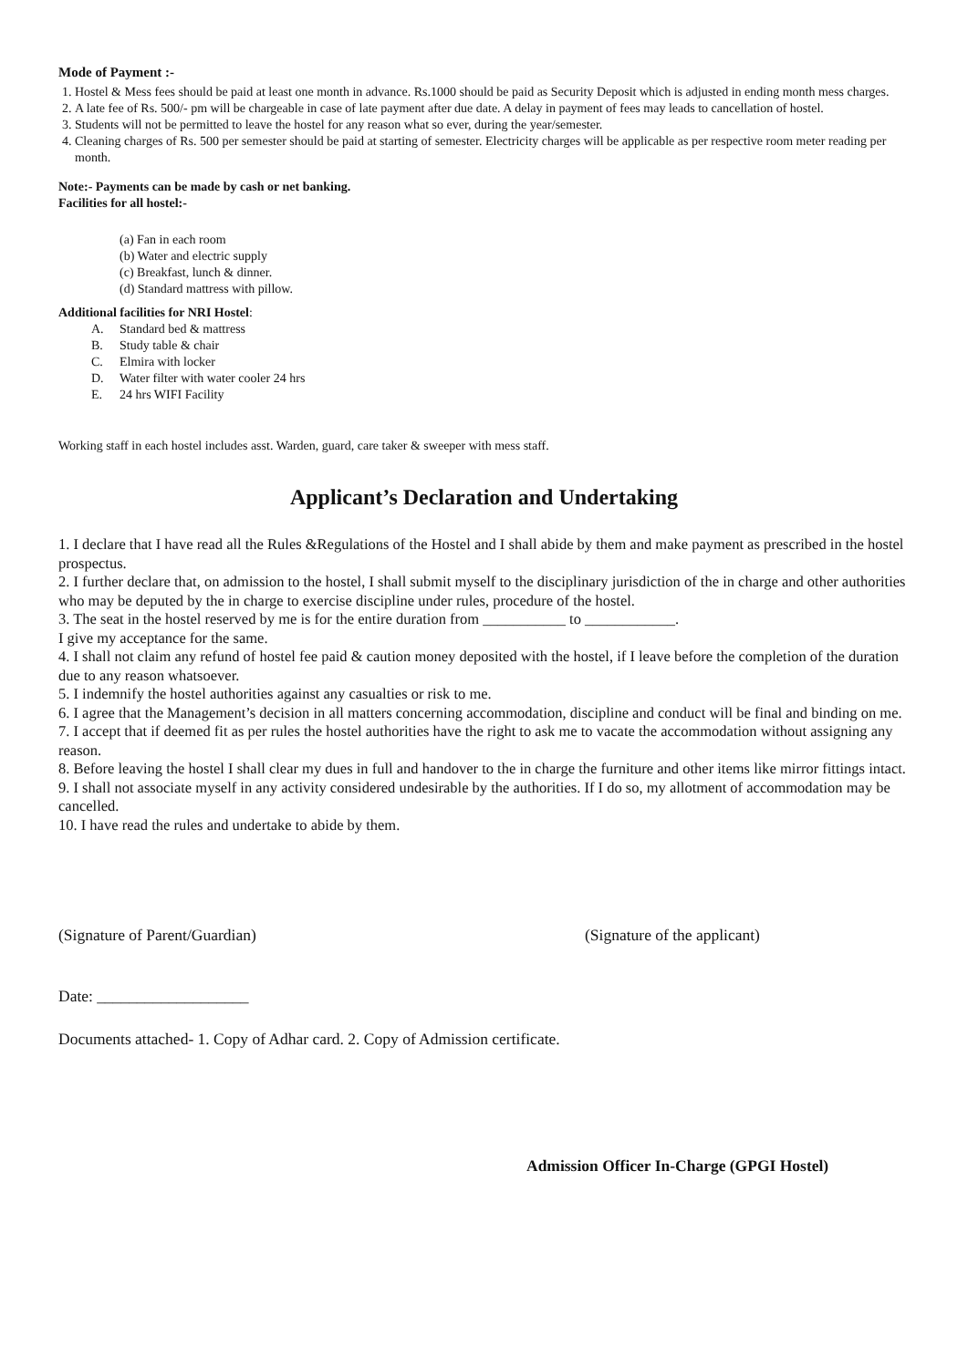Mode of Payment :-
1. Hostel & Mess fees should be paid at least one month in advance. Rs.1000 should be paid as Security Deposit which is adjusted in ending month mess charges.
2. A late fee of Rs. 500/- pm will be chargeable in case of late payment after due date. A delay in payment of fees may leads to cancellation of hostel.
3. Students will not be permitted to leave the hostel for any reason what so ever, during the year/semester.
4. Cleaning charges of Rs. 500 per semester should be paid at starting of semester. Electricity charges will be applicable as per respective room meter reading per month.
Note:- Payments can be made by cash or net banking.
Facilities for all hostel:-
(a) Fan in each room
(b) Water and electric supply
(c) Breakfast, lunch & dinner.
(d) Standard mattress with pillow.
Additional facilities for NRI Hostel:
A. Standard bed & mattress
B. Study table & chair
C. Elmira with locker
D. Water filter with water cooler 24 hrs
E. 24 hrs WIFI Facility
Working staff in each hostel includes asst. Warden, guard, care taker & sweeper with mess staff.
Applicant’s Declaration and Undertaking
1. I declare that I have read all the Rules &Regulations of the Hostel and I shall abide by them and make payment as prescribed in the hostel prospectus.
2. I further declare that, on admission to the hostel, I shall submit myself to the disciplinary jurisdiction of the in charge and other authorities who may be deputed by the in charge to exercise discipline under rules, procedure of the hostel.
3. The seat in the hostel reserved by me is for the entire duration from ___________ to ____________.
I give my acceptance for the same.
4. I shall not claim any refund of hostel fee paid & caution money deposited with the hostel, if I leave before the completion of the duration due to any reason whatsoever.
5. I indemnify the hostel authorities against any casualties or risk to me.
6. I agree that the Management’s decision in all matters concerning accommodation, discipline and conduct will be final and binding on me.
7. I accept that if deemed fit as per rules the hostel authorities have the right to ask me to vacate the accommodation without assigning any reason.
8. Before leaving the hostel I shall clear my dues in full and handover to the in charge the furniture and other items like mirror fittings intact.
9. I shall not associate myself in any activity considered undesirable by the authorities. If I do so, my allotment of accommodation may be cancelled.
10. I have read the rules and undertake to abide by them.
(Signature of Parent/Guardian) (Signature of the applicant)
Date: ___________________
Documents attached- 1. Copy of Adhar card. 2. Copy of Admission certificate.
Admission Officer In-Charge (GPGI Hostel)